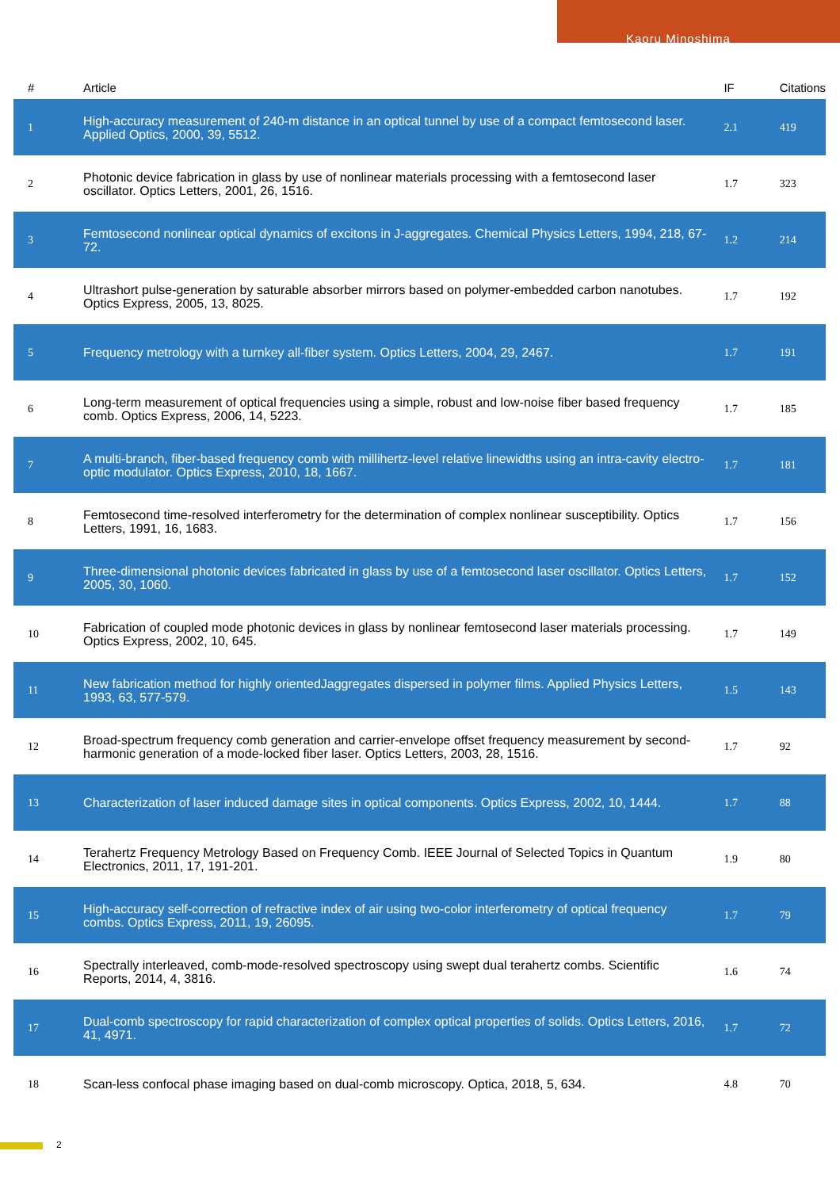Kaoru Minoshima
| # | Article | IF | Citations |
| --- | --- | --- | --- |
| 1 | High-accuracy measurement of 240-m distance in an optical tunnel by use of a compact femtosecond laser. Applied Optics, 2000, 39, 5512. | 2.1 | 419 |
| 2 | Photonic device fabrication in glass by use of nonlinear materials processing with a femtosecond laser oscillator. Optics Letters, 2001, 26, 1516. | 1.7 | 323 |
| 3 | Femtosecond nonlinear optical dynamics of excitons in J-aggregates. Chemical Physics Letters, 1994, 218, 67-72. | 1.2 | 214 |
| 4 | Ultrashort pulse-generation by saturable absorber mirrors based on polymer-embedded carbon nanotubes. Optics Express, 2005, 13, 8025. | 1.7 | 192 |
| 5 | Frequency metrology with a turnkey all-fiber system. Optics Letters, 2004, 29, 2467. | 1.7 | 191 |
| 6 | Long-term measurement of optical frequencies using a simple, robust and low-noise fiber based frequency comb. Optics Express, 2006, 14, 5223. | 1.7 | 185 |
| 7 | A multi-branch, fiber-based frequency comb with millihertz-level relative linewidths using an intra-cavity electro-optic modulator. Optics Express, 2010, 18, 1667. | 1.7 | 181 |
| 8 | Femtosecond time-resolved interferometry for the determination of complex nonlinear susceptibility. Optics Letters, 1991, 16, 1683. | 1.7 | 156 |
| 9 | Three-dimensional photonic devices fabricated in glass by use of a femtosecond laser oscillator. Optics Letters, 2005, 30, 1060. | 1.7 | 152 |
| 10 | Fabrication of coupled mode photonic devices in glass by nonlinear femtosecond laser materials processing. Optics Express, 2002, 10, 645. | 1.7 | 149 |
| 11 | New fabrication method for highly orientedJaggregates dispersed in polymer films. Applied Physics Letters, 1993, 63, 577-579. | 1.5 | 143 |
| 12 | Broad-spectrum frequency comb generation and carrier-envelope offset frequency measurement by second-harmonic generation of a mode-locked fiber laser. Optics Letters, 2003, 28, 1516. | 1.7 | 92 |
| 13 | Characterization of laser induced damage sites in optical components. Optics Express, 2002, 10, 1444. | 1.7 | 88 |
| 14 | Terahertz Frequency Metrology Based on Frequency Comb. IEEE Journal of Selected Topics in Quantum Electronics, 2011, 17, 191-201. | 1.9 | 80 |
| 15 | High-accuracy self-correction of refractive index of air using two-color interferometry of optical frequency combs. Optics Express, 2011, 19, 26095. | 1.7 | 79 |
| 16 | Spectrally interleaved, comb-mode-resolved spectroscopy using swept dual terahertz combs. Scientific Reports, 2014, 4, 3816. | 1.6 | 74 |
| 17 | Dual-comb spectroscopy for rapid characterization of complex optical properties of solids. Optics Letters, 2016, 41, 4971. | 1.7 | 72 |
| 18 | Scan-less confocal phase imaging based on dual-comb microscopy. Optica, 2018, 5, 634. | 4.8 | 70 |
2